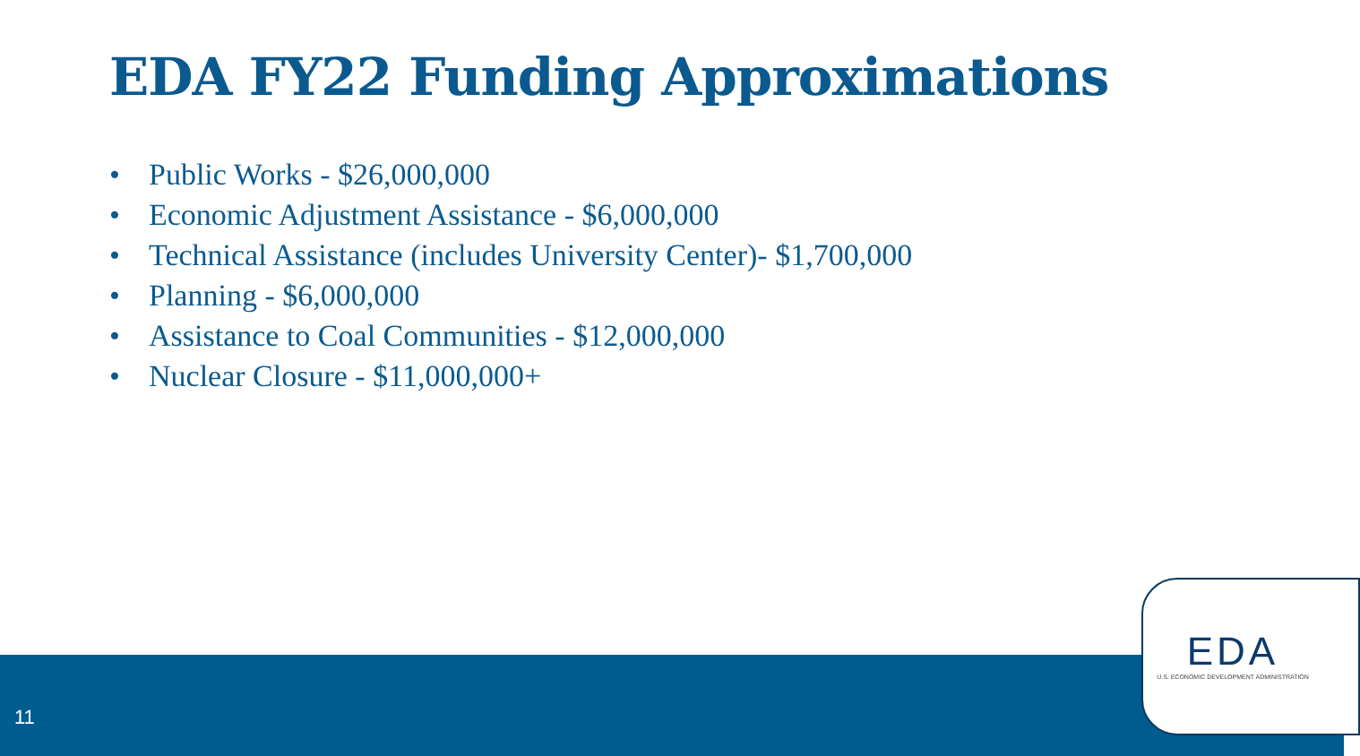EDA FY22 Funding Approximations
• Public Works - $26,000,000
• Economic Adjustment Assistance - $6,000,000
• Technical Assistance (includes University Center)- $1,700,000
• Planning - $6,000,000
• Assistance to Coal Communities - $12,000,000
• Nuclear Closure - $11,000,000+
11
EDA
U.S. ECONOMIC DEVELOPMENT ADMINISTRATION